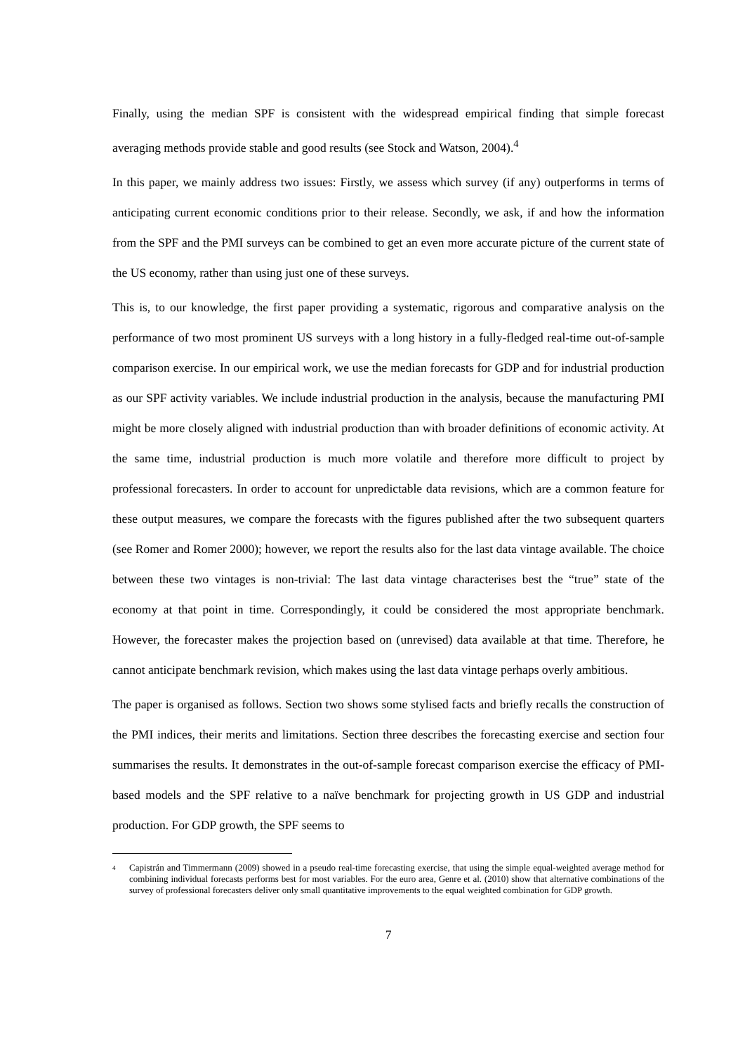Finally, using the median SPF is consistent with the widespread empirical finding that simple forecast averaging methods provide stable and good results (see Stock and Watson, 2004).<sup>4</sup>
In this paper, we mainly address two issues: Firstly, we assess which survey (if any) outperforms in terms of anticipating current economic conditions prior to their release. Secondly, we ask, if and how the information from the SPF and the PMI surveys can be combined to get an even more accurate picture of the current state of the US economy, rather than using just one of these surveys.
This is, to our knowledge, the first paper providing a systematic, rigorous and comparative analysis on the performance of two most prominent US surveys with a long history in a fully-fledged real-time out-of-sample comparison exercise. In our empirical work, we use the median forecasts for GDP and for industrial production as our SPF activity variables. We include industrial production in the analysis, because the manufacturing PMI might be more closely aligned with industrial production than with broader definitions of economic activity. At the same time, industrial production is much more volatile and therefore more difficult to project by professional forecasters. In order to account for unpredictable data revisions, which are a common feature for these output measures, we compare the forecasts with the figures published after the two subsequent quarters (see Romer and Romer 2000); however, we report the results also for the last data vintage available. The choice between these two vintages is non-trivial: The last data vintage characterises best the “true” state of the economy at that point in time. Correspondingly, it could be considered the most appropriate benchmark. However, the forecaster makes the projection based on (unrevised) data available at that time. Therefore, he cannot anticipate benchmark revision, which makes using the last data vintage perhaps overly ambitious.
The paper is organised as follows. Section two shows some stylised facts and briefly recalls the construction of the PMI indices, their merits and limitations. Section three describes the forecasting exercise and section four summarises the results. It demonstrates in the out-of-sample forecast comparison exercise the efficacy of PMI-based models and the SPF relative to a naïve benchmark for projecting growth in US GDP and industrial production. For GDP growth, the SPF seems to
<sup>4</sup> Capistrán and Timmermann (2009) showed in a pseudo real-time forecasting exercise, that using the simple equal-weighted average method for combining individual forecasts performs best for most variables. For the euro area, Genre et al. (2010) show that alternative combinations of the survey of professional forecasters deliver only small quantitative improvements to the equal weighted combination for GDP growth.
7